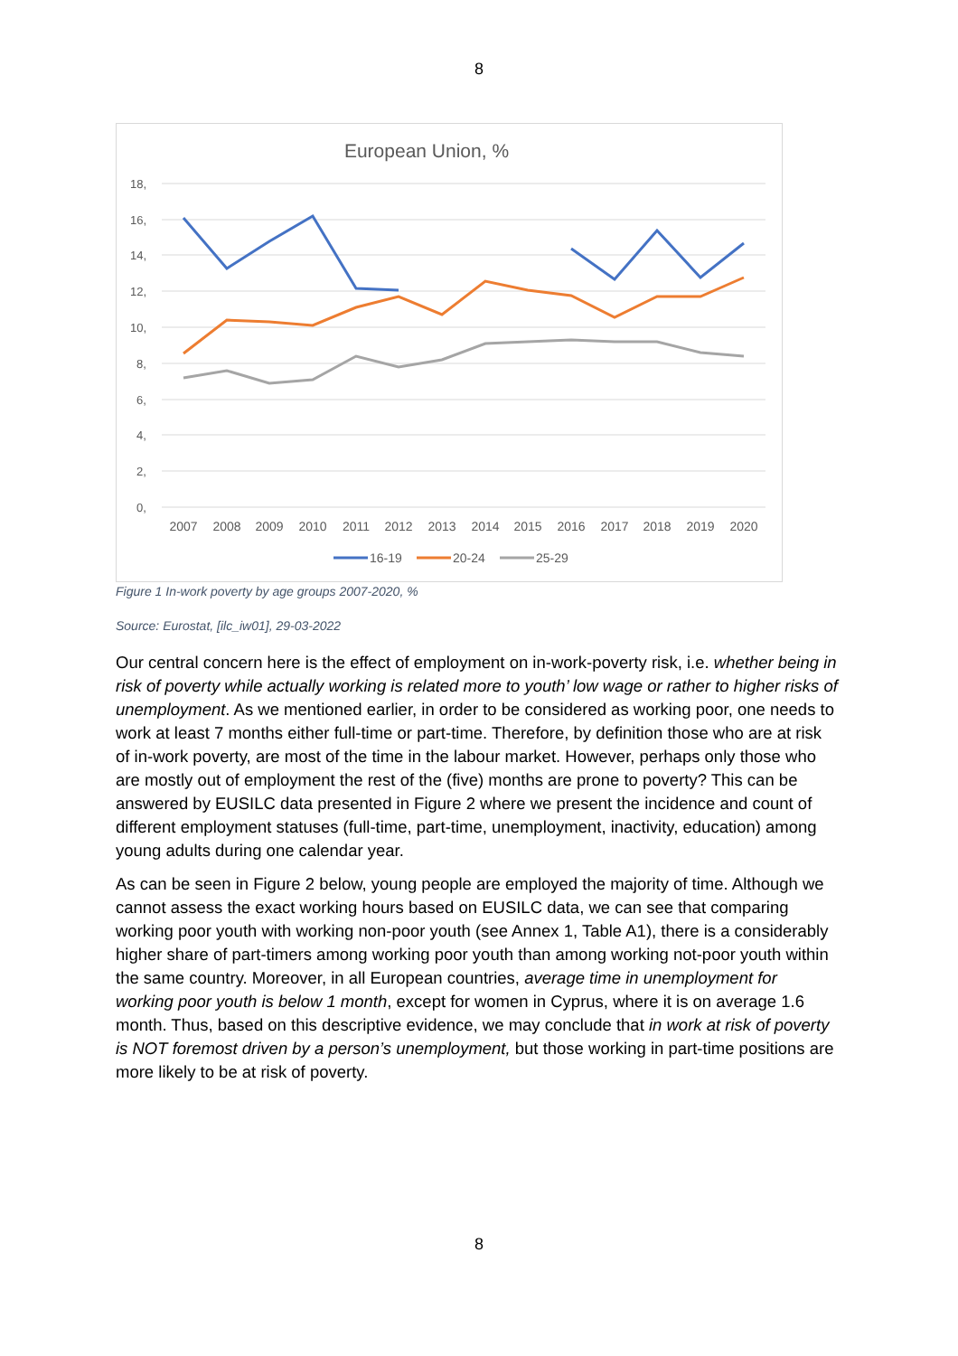8
European Union, %
18,
16,
14,
12,
10,
8,
6,
4,
2,
0,
2007
2008
2009
2010
2011
2012
2013
2014
2015
2016
2017
2018
2019
2020
16-19
20-24
25-29
Figure 1 In-work poverty by age groups 2007-2020, %
Source: Eurostat, [ilc_iw01], 29-03-2022
Our central concern here is the effect of employment on in-work-poverty risk, i.e. whether being in risk of poverty while actually working is related more to youth’ low wage or rather to higher risks of unemployment. As we mentioned earlier, in order to be considered as working poor, one needs to work at least 7 months either full-time or part-time. Therefore, by definition those who are at risk of in-work poverty, are most of the time in the labour market. However, perhaps only those who are mostly out of employment the rest of the (five) months are prone to poverty? This can be answered by EUSILC data presented in Figure 2 where we present the incidence and count of different employment statuses (full-time, part-time, unemployment, inactivity, education) among young adults during one calendar year.
As can be seen in Figure 2 below, young people are employed the majority of time. Although we cannot assess the exact working hours based on EUSILC data, we can see that comparing working poor youth with working non-poor youth (see Annex 1, Table A1), there is a considerably higher share of part-timers among working poor youth than among working not-poor youth within the same country. Moreover, in all European countries, average time in unemployment for working poor youth is below 1 month, except for women in Cyprus, where it is on average 1.6 month. Thus, based on this descriptive evidence, we may conclude that in work at risk of poverty is NOT foremost driven by a person’s unemployment, but those working in part-time positions are more likely to be at risk of poverty.
8